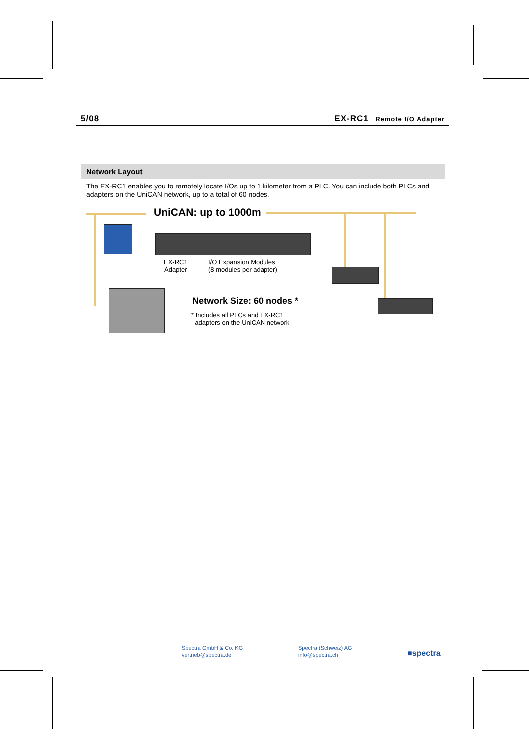5/08 EX-RC1 Remote I/O Adapter
Network Layout
The EX-RC1 enables you to remotely locate I/Os up to 1 kilometer from a PLC. You can include both PLCs and adapters on the UniCAN network, up to a total of 60 nodes.
UniCAN: up to 1000m
EX-RC1
Adapter
I/O Expansion Modules
(8 modules per adapter)
Network Size: 60 nodes *
* Includes all PLCs and EX-RC1
adapters on the UniCAN network
Spectra GmbH & Co. KG
vertrieb@spectra.de
Spectra (Schweiz) AG
info@spectra.ch
■spectra